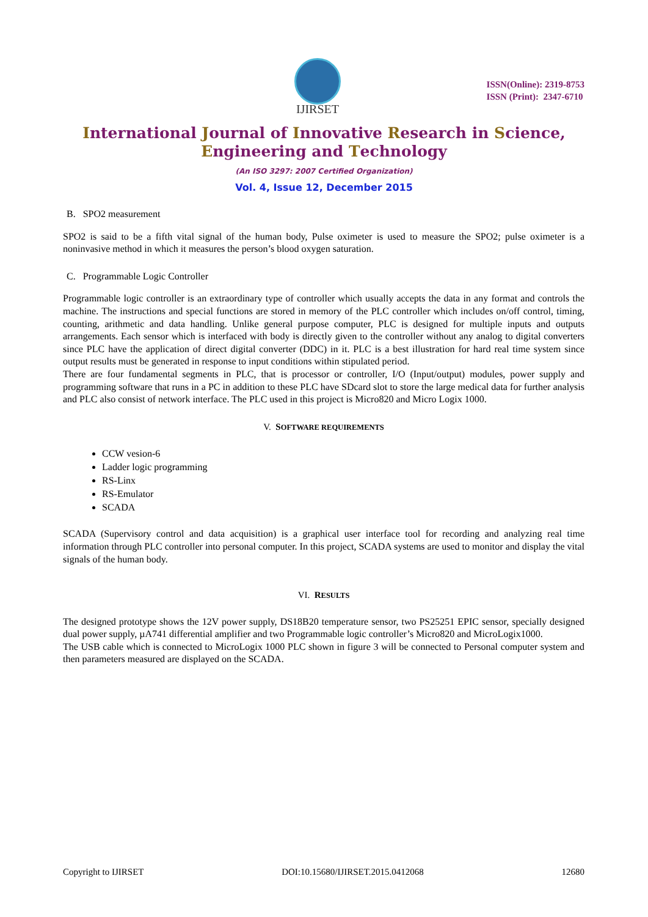IJIRSET
ISSN(Online): 2319-8753
ISSN (Print): 2347-6710
International Journal of Innovative Research in Science,
Engineering and Technology
(An ISO 3297: 2007 Certified Organization)
Vol. 4, Issue 12, December 2015
B. SPO2 measurement
SPO2 is said to be a fifth vital signal of the human body, Pulse oximeter is used to measure the SPO2; pulse oximeter is a noninvasive method in which it measures the person’s blood oxygen saturation.
C. Programmable Logic Controller
Programmable logic controller is an extraordinary type of controller which usually accepts the data in any format and controls the machine. The instructions and special functions are stored in memory of the PLC controller which includes on/off control, timing, counting, arithmetic and data handling. Unlike general purpose computer, PLC is designed for multiple inputs and outputs arrangements. Each sensor which is interfaced with body is directly given to the controller without any analog to digital converters since PLC have the application of direct digital converter (DDC) in it. PLC is a best illustration for hard real time system since output results must be generated in response to input conditions within stipulated period.
There are four fundamental segments in PLC, that is processor or controller, I/O (Input/output) modules, power supply and programming software that runs in a PC in addition to these PLC have SDcard slot to store the large medical data for further analysis and PLC also consist of network interface. The PLC used in this project is Micro820 and Micro Logix 1000.
V. SOFTWARE REQUIREMENTS
CCW vesion-6
Ladder logic programming
RS-Linx
RS-Emulator
SCADA
SCADA (Supervisory control and data acquisition) is a graphical user interface tool for recording and analyzing real time information through PLC controller into personal computer. In this project, SCADA systems are used to monitor and display the vital signals of the human body.
VI. RESULTS
The designed prototype shows the 12V power supply, DS18B20 temperature sensor, two PS25251 EPIC sensor, specially designed dual power supply, µA741 differential amplifier and two Programmable logic controller’s Micro820 and MicroLogix1000.
The USB cable which is connected to MicroLogix 1000 PLC shown in figure 3 will be connected to Personal computer system and then parameters measured are displayed on the SCADA.
Copyright to IJIRSET DOI:10.15680/IJIRSET.2015.0412068 12680